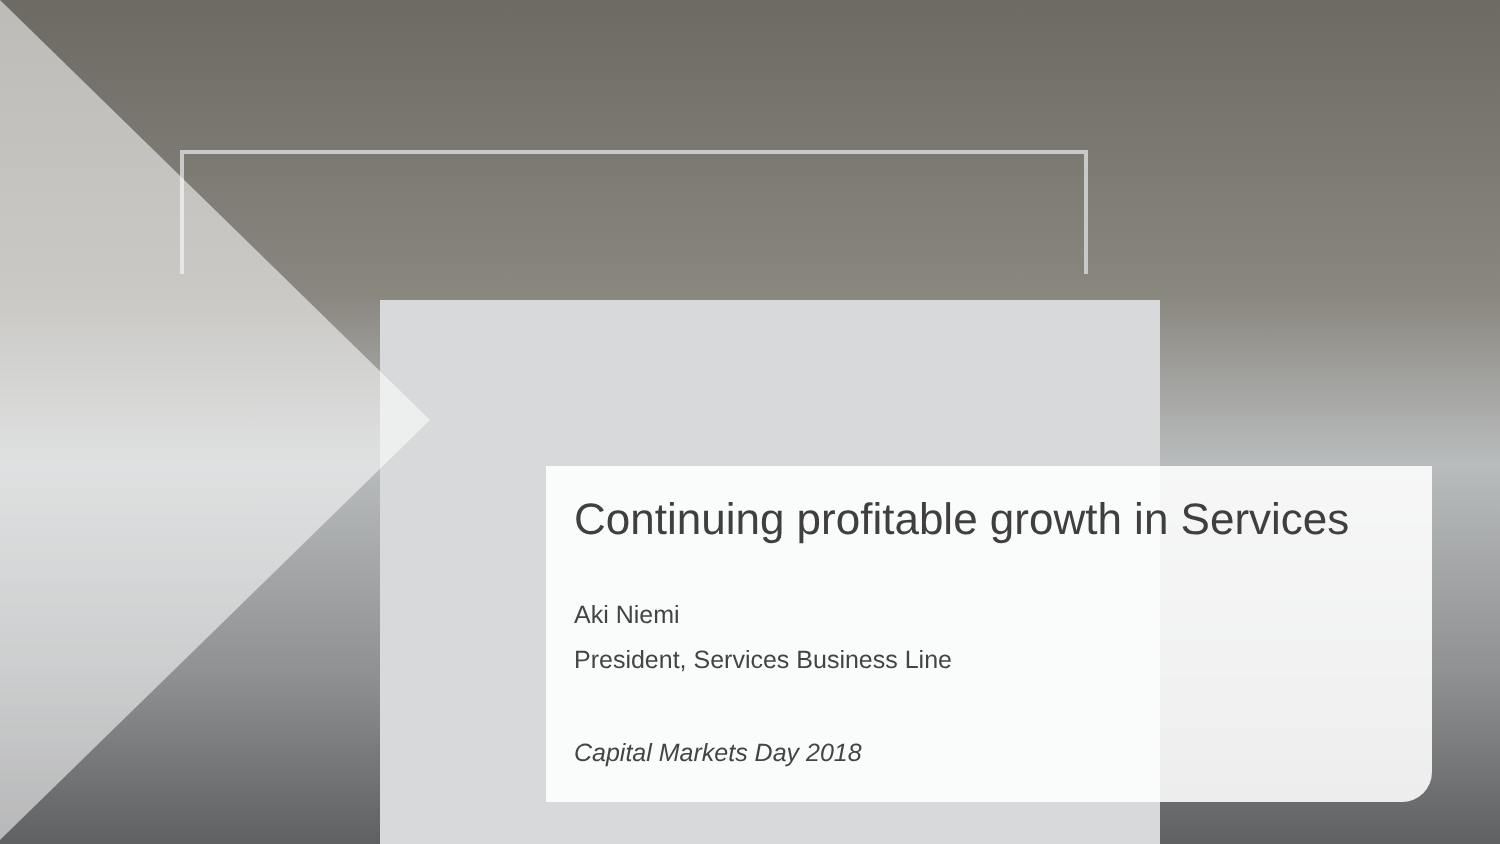Continuing profitable growth in Services
Aki Niemi
President, Services Business Line
Capital Markets Day 2018